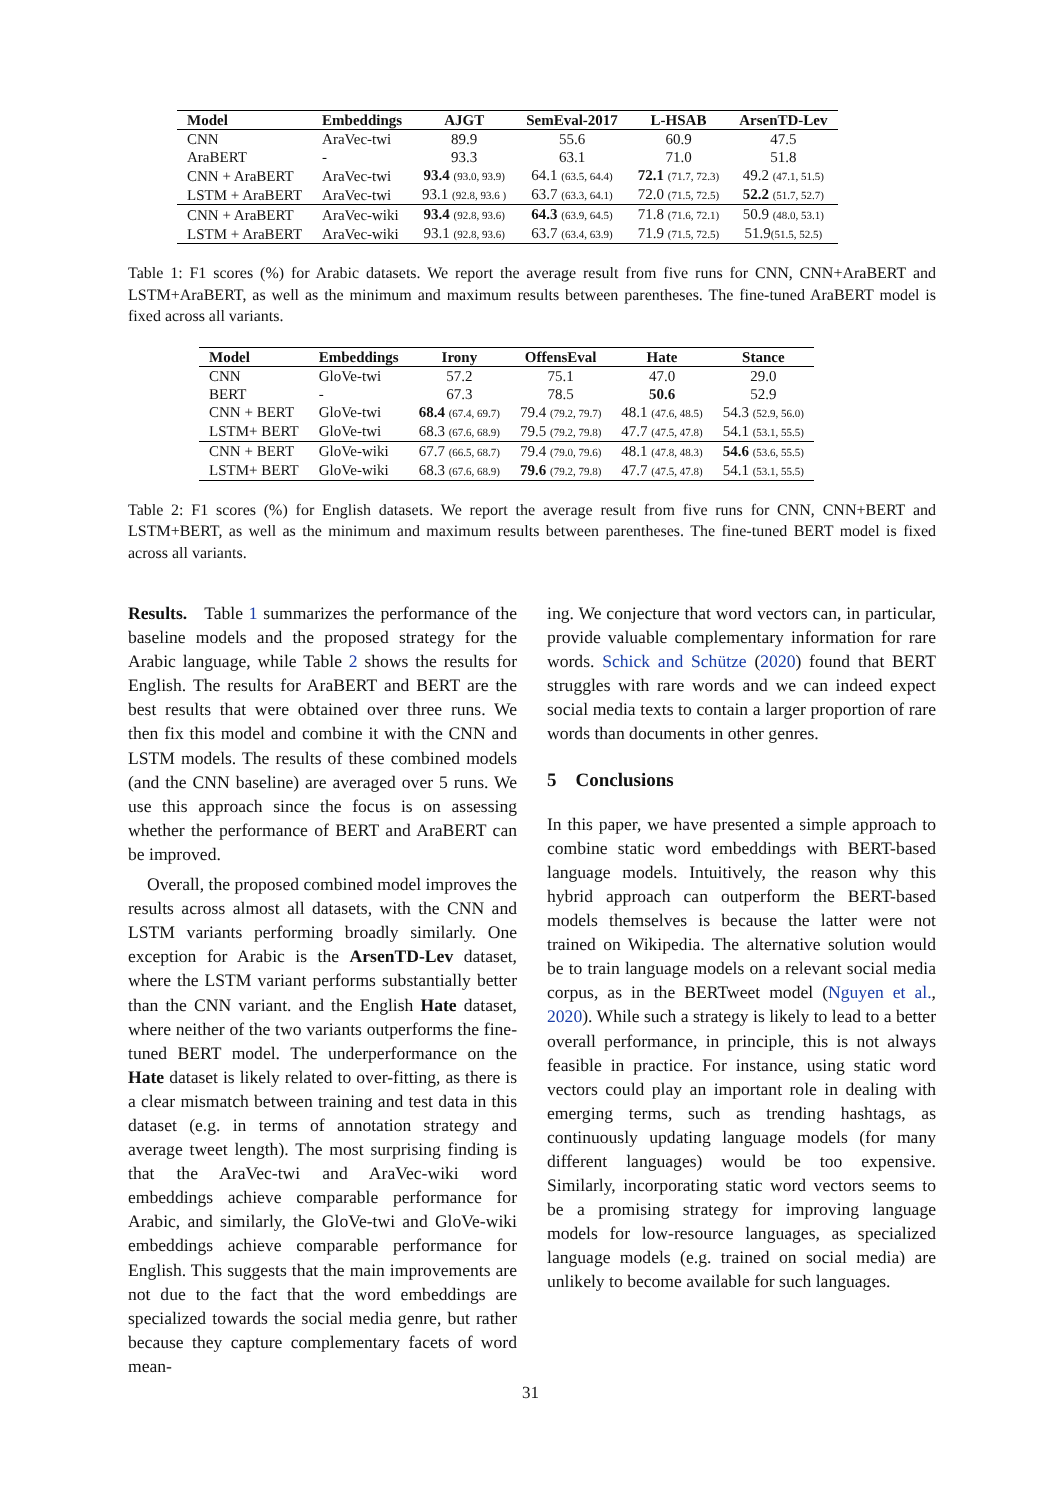| Model | Embeddings | AJGT | SemEval-2017 | L-HSAB | ArsenTD-Lev |
| --- | --- | --- | --- | --- | --- |
| CNN | AraVec-twi | 89.9 | 55.6 | 60.9 | 47.5 |
| AraBERT | - | 93.3 | 63.1 | 71.0 | 51.8 |
| CNN + AraBERT | AraVec-twi | 93.4 (93.0, 93.9) | 64.1 (63.5, 64.4) | 72.1 (71.7, 72.3) | 49.2 (47.1, 51.5) |
| LSTM + AraBERT | AraVec-twi | 93.1 (92.8, 93.6 ) | 63.7 (63.3, 64.1) | 72.0 (71.5, 72.5) | 52.2 (51.7, 52.7) |
| CNN + AraBERT | AraVec-wiki | 93.4 (92.8, 93.6) | 64.3 (63.9, 64.5) | 71.8 (71.6, 72.1) | 50.9 (48.0, 53.1) |
| LSTM + AraBERT | AraVec-wiki | 93.1 (92.8, 93.6) | 63.7 (63.4, 63.9) | 71.9 (71.5, 72.5) | 51.9 (51.5, 52.5) |
Table 1: F1 scores (%) for Arabic datasets. We report the average result from five runs for CNN, CNN+AraBERT and LSTM+AraBERT, as well as the minimum and maximum results between parentheses. The fine-tuned AraBERT model is fixed across all variants.
| Model | Embeddings | Irony | OffensEval | Hate | Stance |
| --- | --- | --- | --- | --- | --- |
| CNN | GloVe-twi | 57.2 | 75.1 | 47.0 | 29.0 |
| BERT | - | 67.3 | 78.5 | 50.6 | 52.9 |
| CNN + BERT | GloVe-twi | 68.4 (67.4, 69.7) | 79.4 (79.2, 79.7) | 48.1 (47.6, 48.5) | 54.3 (52.9, 56.0) |
| LSTM+ BERT | GloVe-twi | 68.3 (67.6, 68.9) | 79.5 (79.2, 79.8) | 47.7 (47.5, 47.8) | 54.1 (53.1, 55.5) |
| CNN + BERT | GloVe-wiki | 67.7 (66.5, 68.7) | 79.4 (79.0, 79.6) | 48.1 (47.8, 48.3) | 54.6 (53.6, 55.5) |
| LSTM+ BERT | GloVe-wiki | 68.3 (67.6, 68.9) | 79.6 (79.2, 79.8) | 47.7 (47.5, 47.8) | 54.1 (53.1, 55.5) |
Table 2: F1 scores (%) for English datasets. We report the average result from five runs for CNN, CNN+BERT and LSTM+BERT, as well as the minimum and maximum results between parentheses. The fine-tuned BERT model is fixed across all variants.
Results. Table 1 summarizes the performance of the baseline models and the proposed strategy for the Arabic language, while Table 2 shows the results for English. The results for AraBERT and BERT are the best results that were obtained over three runs. We then fix this model and combine it with the CNN and LSTM models. The results of these combined models (and the CNN baseline) are averaged over 5 runs. We use this approach since the focus is on assessing whether the performance of BERT and AraBERT can be improved.
Overall, the proposed combined model improves the results across almost all datasets, with the CNN and LSTM variants performing broadly similarly. One exception for Arabic is the ArsenTD-Lev dataset, where the LSTM variant performs substantially better than the CNN variant. and the English Hate dataset, where neither of the two variants outperforms the fine-tuned BERT model. The underperformance on the Hate dataset is likely related to over-fitting, as there is a clear mismatch between training and test data in this dataset (e.g. in terms of annotation strategy and average tweet length). The most surprising finding is that the AraVec-twi and AraVec-wiki word embeddings achieve comparable performance for Arabic, and similarly, the GloVe-twi and GloVe-wiki embeddings achieve comparable performance for English. This suggests that the main improvements are not due to the fact that the word embeddings are specialized towards the social media genre, but rather because they capture complementary facets of word mean-
ing. We conjecture that word vectors can, in particular, provide valuable complementary information for rare words. Schick and Schütze (2020) found that BERT struggles with rare words and we can indeed expect social media texts to contain a larger proportion of rare words than documents in other genres.
5 Conclusions
In this paper, we have presented a simple approach to combine static word embeddings with BERT-based language models. Intuitively, the reason why this hybrid approach can outperform the BERT-based models themselves is because the latter were not trained on Wikipedia. The alternative solution would be to train language models on a relevant social media corpus, as in the BERTweet model (Nguyen et al., 2020). While such a strategy is likely to lead to a better overall performance, in principle, this is not always feasible in practice. For instance, using static word vectors could play an important role in dealing with emerging terms, such as trending hashtags, as continuously updating language models (for many different languages) would be too expensive. Similarly, incorporating static word vectors seems to be a promising strategy for improving language models for low-resource languages, as specialized language models (e.g. trained on social media) are unlikely to become available for such languages.
31